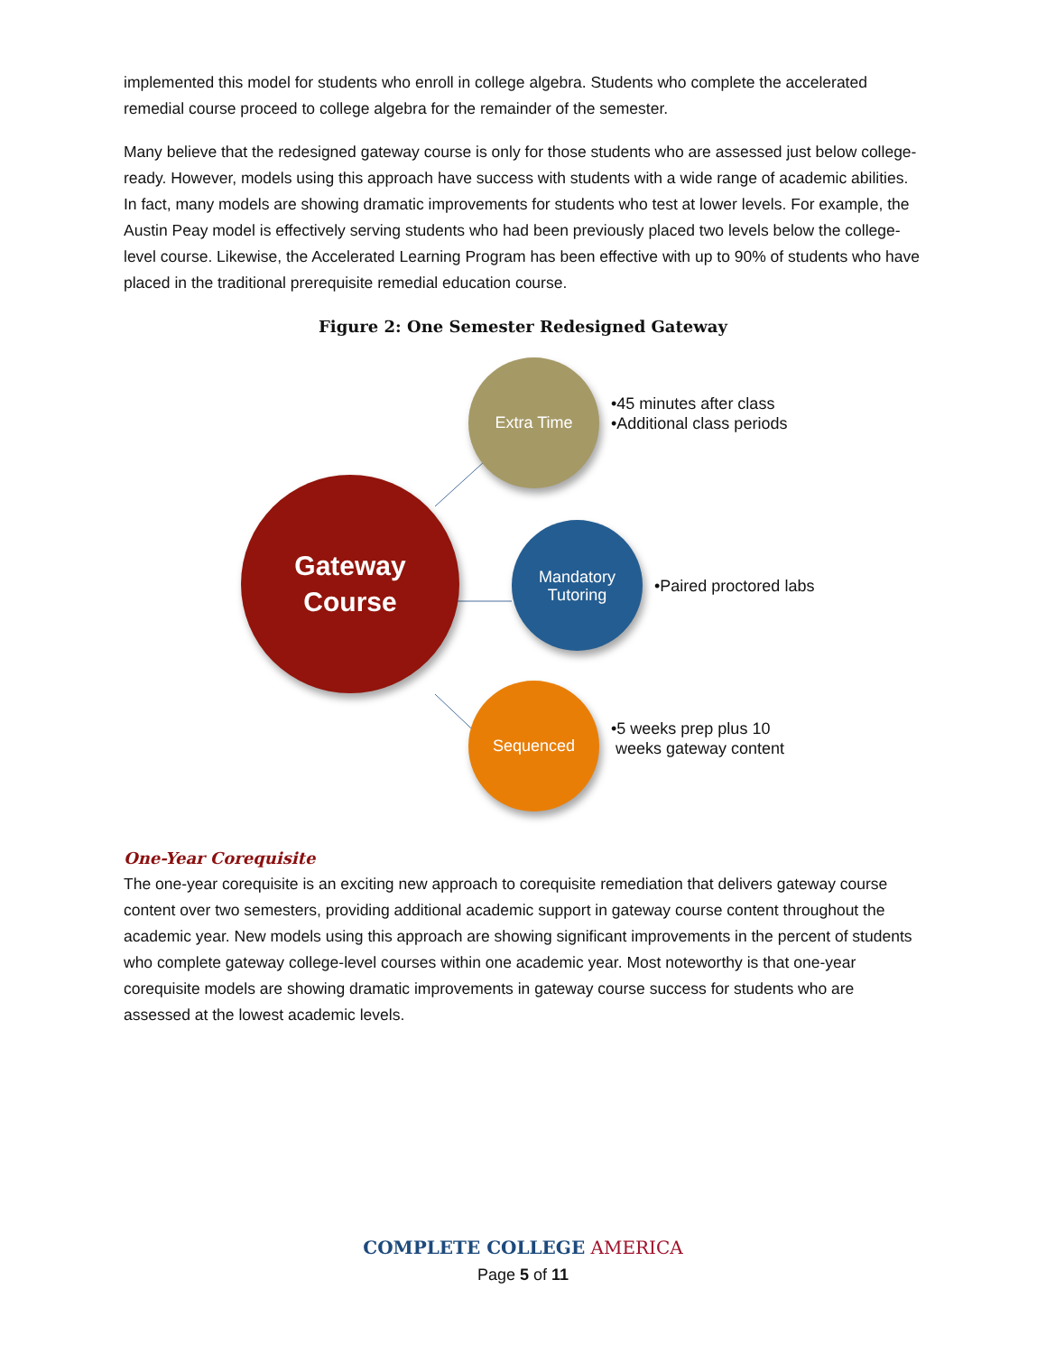implemented this model for students who enroll in college algebra. Students who complete the accelerated remedial course proceed to college algebra for the remainder of the semester.
Many believe that the redesigned gateway course is only for those students who are assessed just below college-ready. However, models using this approach have success with students with a wide range of academic abilities. In fact, many models are showing dramatic improvements for students who test at lower levels. For example, the Austin Peay model is effectively serving students who had been previously placed two levels below the college-level course. Likewise, the Accelerated Learning Program has been effective with up to 90% of students who have placed in the traditional prerequisite remedial education course.
Figure 2: One Semester Redesigned Gateway
Gateway
Course
Extra Time
Mandatory
Tutoring
Sequenced
•45 minutes after class
•Additional class periods
•Paired proctored labs
•5 weeks prep plus 10
weeks gateway content
One-Year Corequisite
The one-year corequisite is an exciting new approach to corequisite remediation that delivers gateway course content over two semesters, providing additional academic support in gateway course content throughout the academic year. New models using this approach are showing significant improvements in the percent of students who complete gateway college-level courses within one academic year. Most noteworthy is that one-year corequisite models are showing dramatic improvements in gateway course success for students who are assessed at the lowest academic levels.
COMPLETE COLLEGE AMERICA
Page 5 of 11